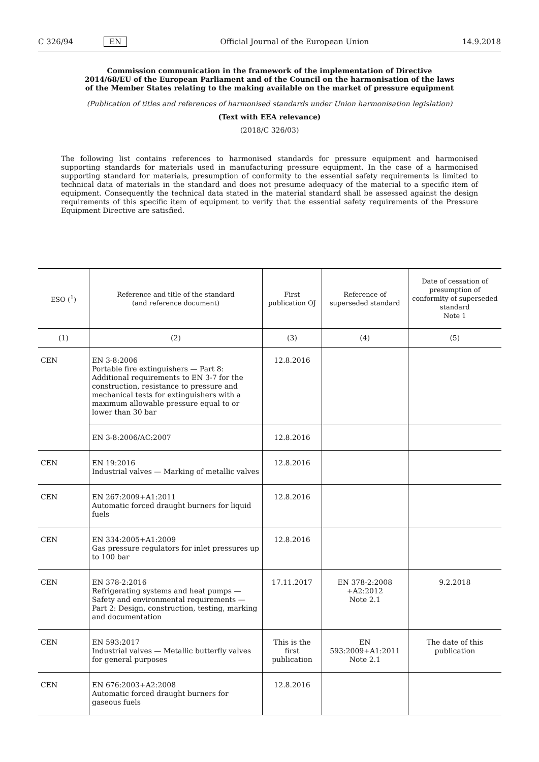C 326/94 EN Official Journal of the European Union 14.9.2018
Commission communication in the framework of the implementation of Directive 2014/68/EU of the European Parliament and of the Council on the harmonisation of the laws of the Member States relating to the making available on the market of pressure equipment
(Publication of titles and references of harmonised standards under Union harmonisation legislation)
(Text with EEA relevance)
(2018/C 326/03)
The following list contains references to harmonised standards for pressure equipment and harmonised supporting standards for materials used in manufacturing pressure equipment. In the case of a harmonised supporting standard for materials, presumption of conformity to the essential safety requirements is limited to technical data of materials in the standard and does not presume adequacy of the material to a specific item of equipment. Consequently the technical data stated in the material standard shall be assessed against the design requirements of this specific item of equipment to verify that the essential safety requirements of the Pressure Equipment Directive are satisfied.
| ESO (<sup>1</sup>) | Reference and title of the standard (and reference document) | First publication OJ | Reference of superseded standard | Date of cessation of presumption of conformity of superseded standard Note 1 |
| --- | --- | --- | --- | --- |
| (1) | (2) | (3) | (4) | (5) |
| CEN | EN 3-8:2006 Portable fire extinguishers — Part 8: Additional requirements to EN 3-7 for the construction, resistance to pressure and mechanical tests for extinguishers with a maximum allowable pressure equal to or lower than 30 bar | 12.8.2016 | | |
| | EN 3-8:2006/AC:2007 | 12.8.2016 | | |
| CEN | EN 19:2016 Industrial valves — Marking of metallic valves | 12.8.2016 | | |
| CEN | EN 267:2009+A1:2011 Automatic forced draught burners for liquid fuels | 12.8.2016 | | |
| CEN | EN 334:2005+A1:2009 Gas pressure regulators for inlet pressures up to 100 bar | 12.8.2016 | | |
| CEN | EN 378-2:2016 Refrigerating systems and heat pumps — Safety and environmental requirements — Part 2: Design, construction, testing, marking and documentation | 17.11.2017 | EN 378-2:2008 +A2:2012 Note 2.1 | 9.2.2018 |
| CEN | EN 593:2017 Industrial valves — Metallic butterfly valves for general purposes | This is the first publication | EN 593:2009+A1:2011 Note 2.1 | The date of this publication |
| CEN | EN 676:2003+A2:2008 Automatic forced draught burners for gaseous fuels | 12.8.2016 | | |